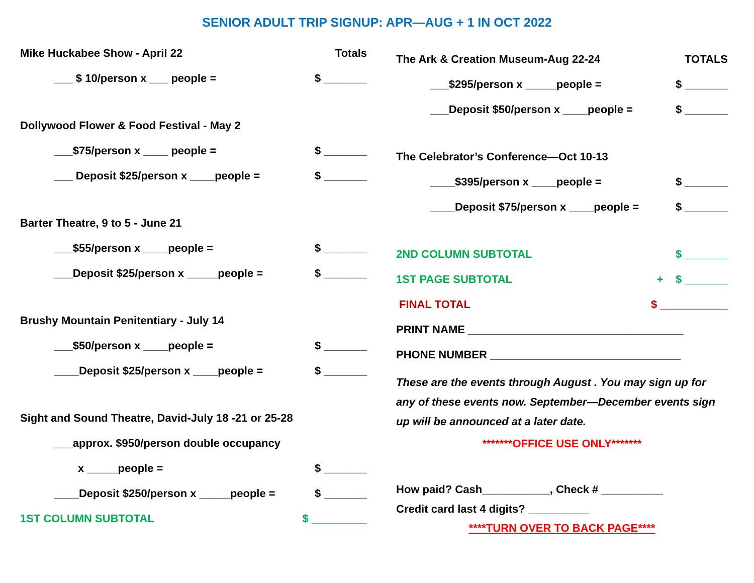SENIOR ADULT TRIP SIGNUP: APR—AUG + 1 IN OCT 2022
Mike Huckabee Show - April 22 Totals
___ $ 10/person x ___ people = $ _______
Dollywood Flower & Food Festival - May 2
___$75/person x ____ people = $ _______
___ Deposit $25/person x ____people = $ _______
Barter Theatre, 9 to 5 - June 21
___$55/person x ____people = $ _______
___Deposit $25/person x _____people = $ _______
Brushy Mountain Penitentiary - July 14
___$50/person x ____people = $ _______
____Deposit $25/person x ____people = $ _______
Sight and Sound Theatre, David-July 18 -21 or 25-28
___approx. $950/person double occupancy
x _____people = $ _______
____Deposit $250/person x _____people = $ _______
1ST COLUMN SUBTOTAL $ _________
The Ark & Creation Museum-Aug 22-24 TOTALS
___$295/person x _____people = $ _______
___Deposit $50/person x ____people = $ _______
The Celebrator’s Conference—Oct 10-13
____$395/person x ____people = $ _______
____Deposit $75/person x ____people = $ _______
2ND COLUMN SUBTOTAL $ _______
1ST PAGE SUBTOTAL + $ _______
FINAL TOTAL $ ___________
PRINT NAME ___________________________________
PHONE NUMBER _______________________________
These are the events through August . You may sign up for any of these events now. September—December events sign up will be announced at a later date.
*******OFFICE USE ONLY*******
How paid? Cash___________, Check # __________
Credit card last 4 digits? __________
****TURN OVER TO BACK PAGE****